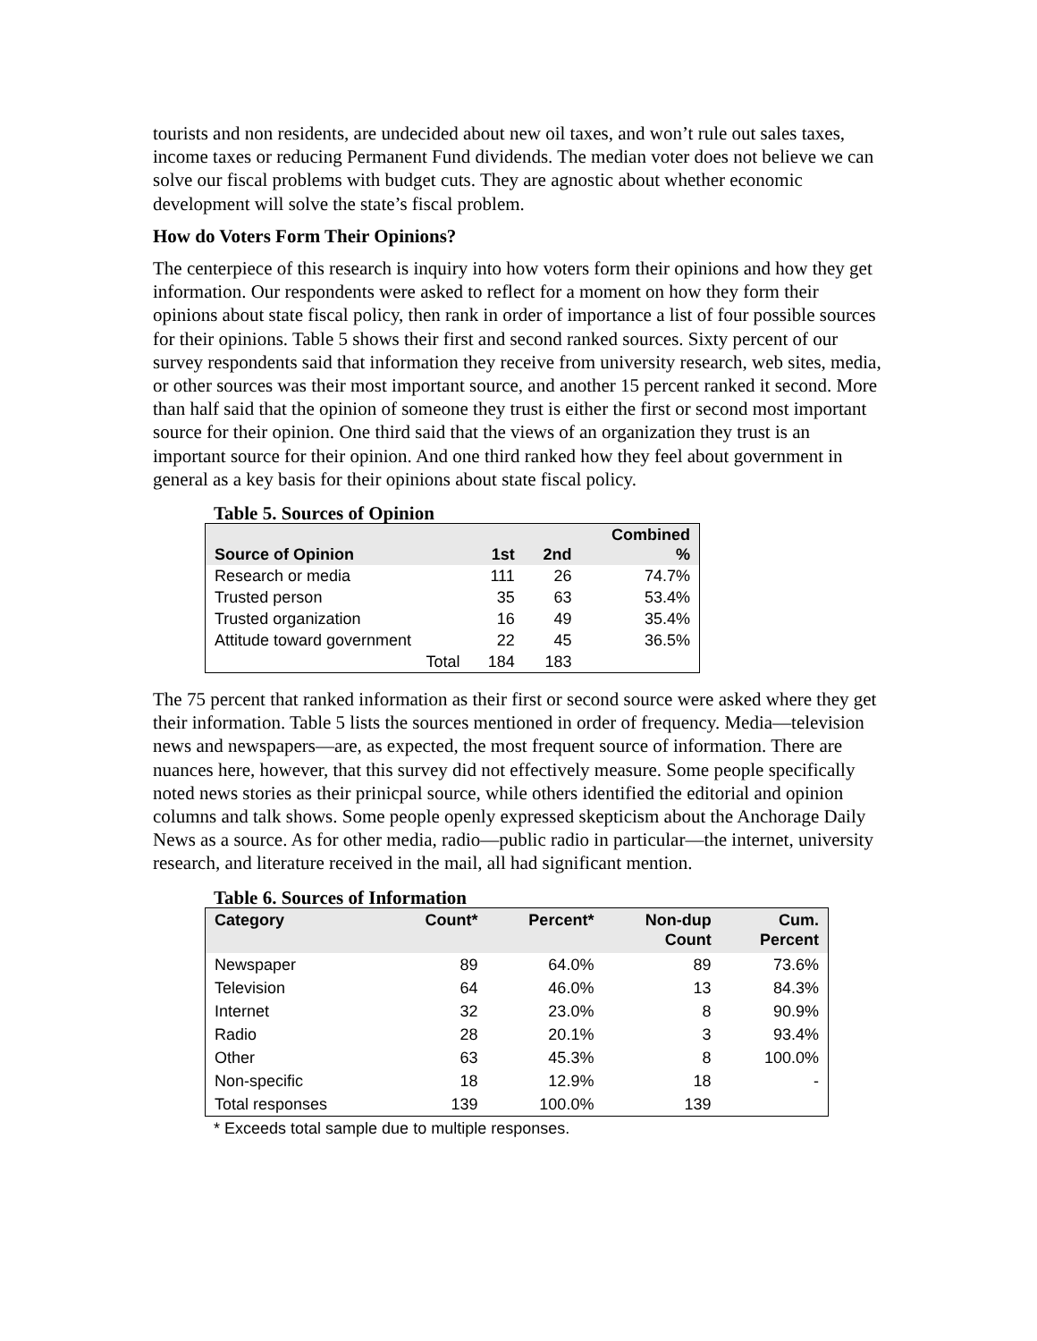tourists and non residents, are undecided about new oil taxes, and won’t rule out sales taxes, income taxes or reducing Permanent Fund dividends. The median voter does not believe we can solve our fiscal problems with budget cuts. They are agnostic about whether economic development will solve the state’s fiscal problem.
How do Voters Form Their Opinions?
The centerpiece of this research is inquiry into how voters form their opinions and how they get information. Our respondents were asked to reflect for a moment on how they form their opinions about state fiscal policy, then rank in order of importance a list of four possible sources for their opinions. Table 5 shows their first and second ranked sources. Sixty percent of our survey respondents said that information they receive from university research, web sites, media, or other sources was their most important source, and another 15 percent ranked it second. More than half said that the opinion of someone they trust is either the first or second most important source for their opinion. One third said that the views of an organization they trust is an important source for their opinion. And one third ranked how they feel about government in general as a key basis for their opinions about state fiscal policy.
Table 5. Sources of Opinion
| Source of Opinion | 1st | 2nd | Combined % |
| --- | --- | --- | --- |
| Research or media | 111 | 26 | 74.7% |
| Trusted person | 35 | 63 | 53.4% |
| Trusted organization | 16 | 49 | 35.4% |
| Attitude toward government | 22 | 45 | 36.5% |
| Total | 184 | 183 | |
The 75 percent that ranked information as their first or second source were asked where they get their information. Table 5 lists the sources mentioned in order of frequency. Media—television news and newspapers—are, as expected, the most frequent source of information. There are nuances here, however, that this survey did not effectively measure. Some people specifically noted news stories as their prinicpal source, while others identified the editorial and opinion columns and talk shows. Some people openly expressed skepticism about the Anchorage Daily News as a source. As for other media, radio—public radio in particular—the internet, university research, and literature received in the mail, all had significant mention.
Table 6. Sources of Information
| Category | Count* | Percent* | Non-dup Count | Cum. Percent |
| --- | --- | --- | --- | --- |
| Newspaper | 89 | 64.0% | 89 | 73.6% |
| Television | 64 | 46.0% | 13 | 84.3% |
| Internet | 32 | 23.0% | 8 | 90.9% |
| Radio | 28 | 20.1% | 3 | 93.4% |
| Other | 63 | 45.3% | 8 | 100.0% |
| Non-specific | 18 | 12.9% | 18 | - |
| Total responses | 139 | 100.0% | 139 | |
* Exceeds total sample due to multiple responses.